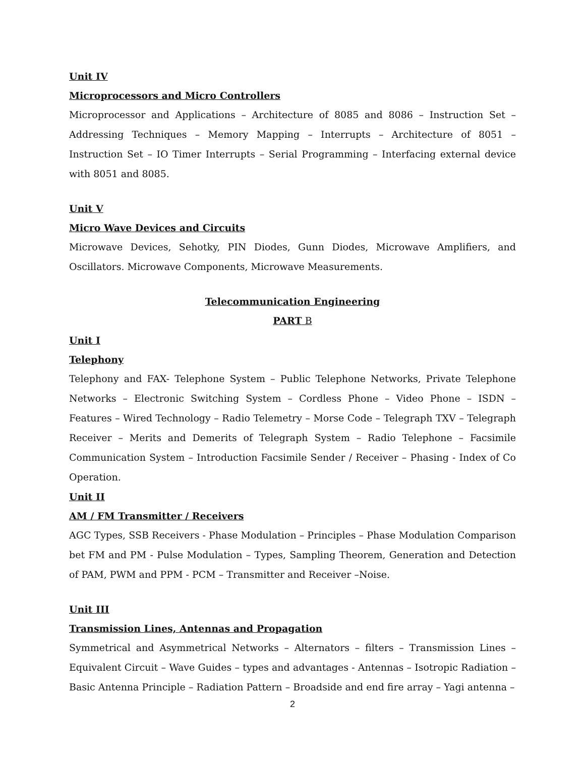Unit IV
Microprocessors and Micro Controllers
Microprocessor and Applications – Architecture of 8085 and 8086 – Instruction Set – Addressing Techniques – Memory Mapping – Interrupts – Architecture of 8051 – Instruction Set – IO Timer Interrupts – Serial Programming – Interfacing external device with 8051 and 8085.
Unit V
Micro Wave Devices and Circuits
Microwave Devices, Sehotky, PIN Diodes, Gunn Diodes, Microwave Amplifiers, and Oscillators. Microwave Components, Microwave Measurements.
Telecommunication Engineering
PART B
Unit I
Telephony
Telephony and FAX- Telephone System – Public Telephone Networks, Private Telephone Networks – Electronic Switching System – Cordless Phone – Video Phone – ISDN – Features – Wired Technology – Radio Telemetry – Morse Code – Telegraph TXV – Telegraph Receiver – Merits and Demerits of Telegraph System – Radio Telephone – Facsimile Communication System – Introduction Facsimile Sender / Receiver – Phasing - Index of Co Operation.
Unit II
AM / FM Transmitter / Receivers
AGC Types, SSB Receivers - Phase Modulation – Principles – Phase Modulation Comparison bet FM and PM - Pulse Modulation – Types, Sampling Theorem, Generation and Detection of PAM, PWM and PPM - PCM – Transmitter and Receiver –Noise.
Unit III
Transmission Lines, Antennas and Propagation
Symmetrical and Asymmetrical Networks – Alternators – filters – Transmission Lines – Equivalent Circuit – Wave Guides – types and advantages - Antennas – Isotropic Radiation – Basic Antenna Principle – Radiation Pattern – Broadside and end fire array – Yagi antenna –
2